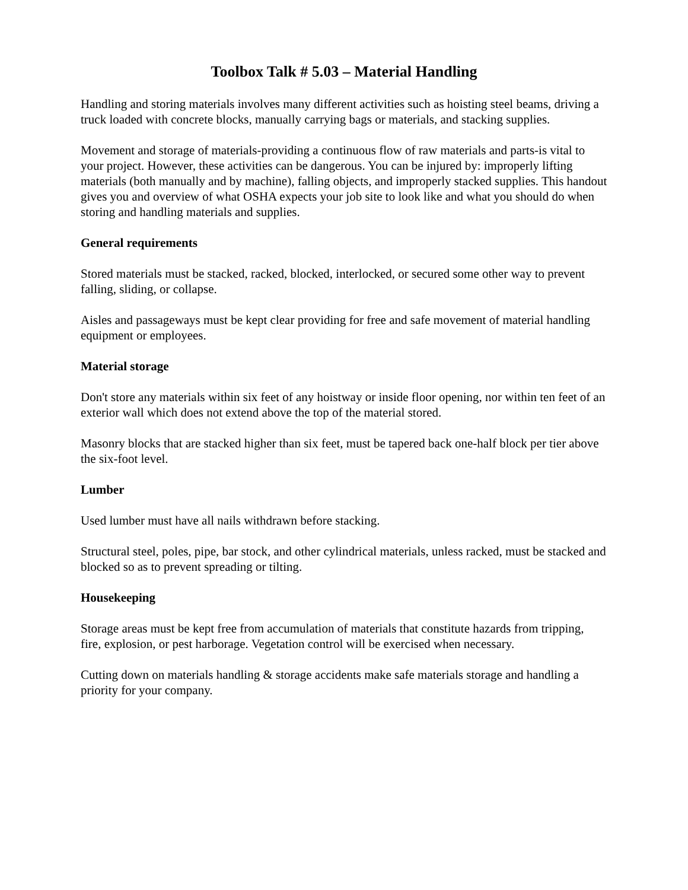Toolbox Talk # 5.03 – Material Handling
Handling and storing materials involves many different activities such as hoisting steel beams, driving a truck loaded with concrete blocks, manually carrying bags or materials, and stacking supplies.
Movement and storage of materials-providing a continuous flow of raw materials and parts-is vital to your project. However, these activities can be dangerous. You can be injured by: improperly lifting materials (both manually and by machine), falling objects, and improperly stacked supplies. This handout gives you and overview of what OSHA expects your job site to look like and what you should do when storing and handling materials and supplies.
General requirements
Stored materials must be stacked, racked, blocked, interlocked, or secured some other way to prevent falling, sliding, or collapse.
Aisles and passageways must be kept clear providing for free and safe movement of material handling equipment or employees.
Material storage
Don't store any materials within six feet of any hoistway or inside floor opening, nor within ten feet of an exterior wall which does not extend above the top of the material stored.
Masonry blocks that are stacked higher than six feet, must be tapered back one-half block per tier above the six-foot level.
Lumber
Used lumber must have all nails withdrawn before stacking.
Structural steel, poles, pipe, bar stock, and other cylindrical materials, unless racked, must be stacked and blocked so as to prevent spreading or tilting.
Housekeeping
Storage areas must be kept free from accumulation of materials that constitute hazards from tripping, fire, explosion, or pest harborage. Vegetation control will be exercised when necessary.
Cutting down on materials handling & storage accidents make safe materials storage and handling a priority for your company.